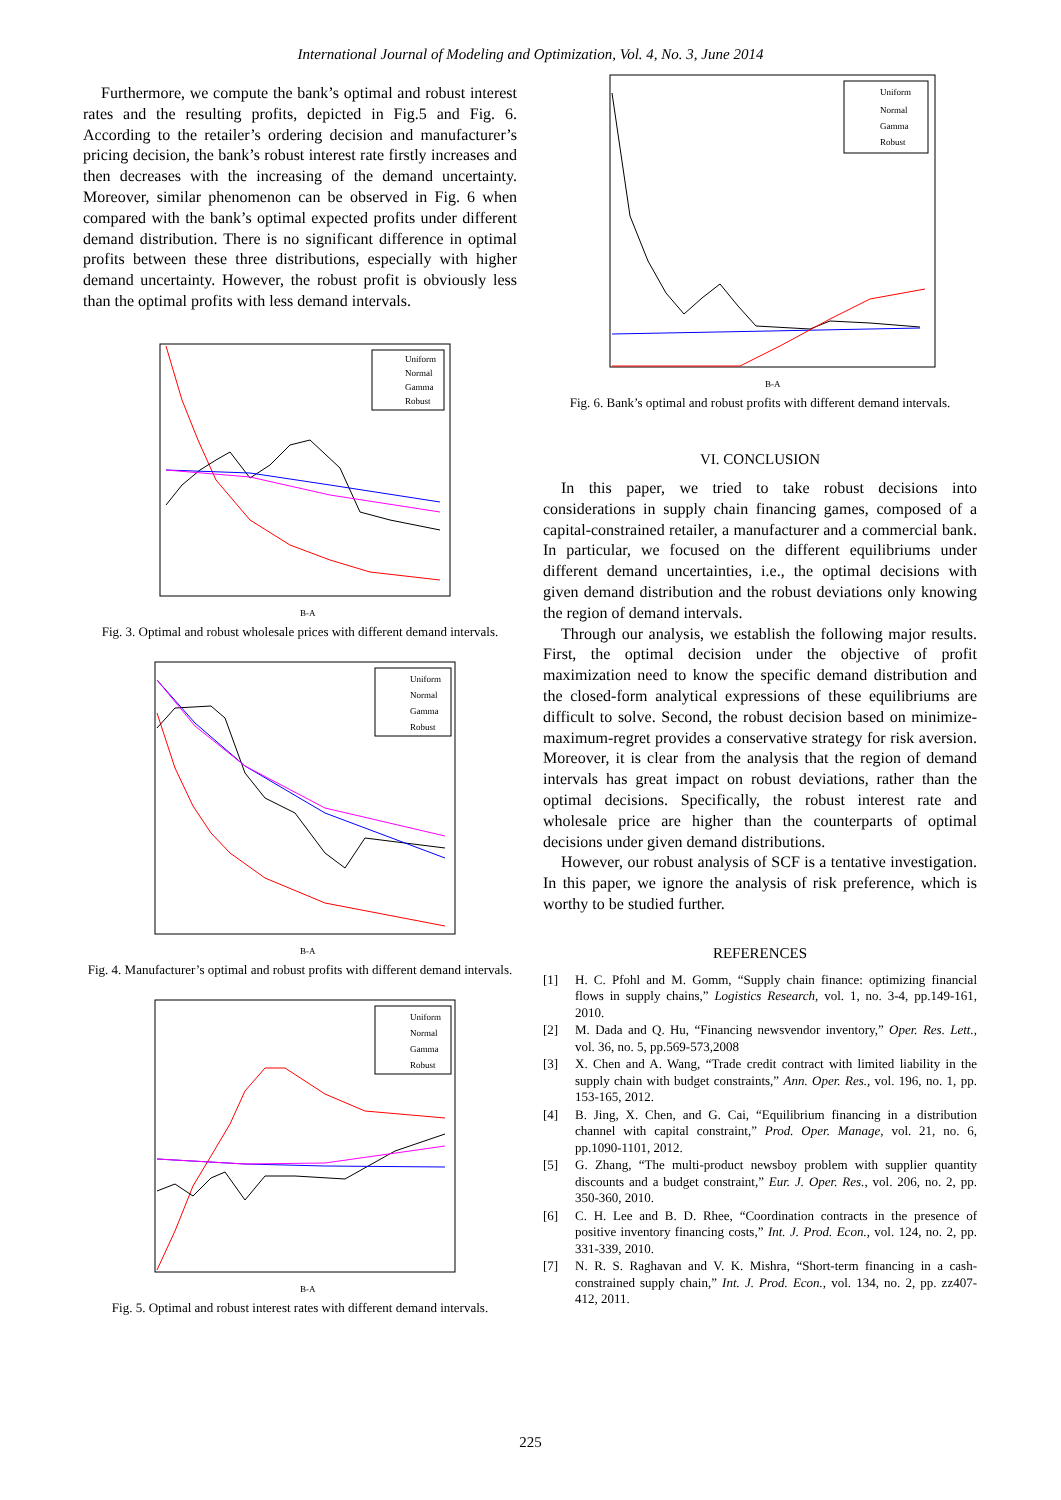International Journal of Modeling and Optimization, Vol. 4, No. 3, June 2014
Furthermore, we compute the bank’s optimal and robust interest rates and the resulting profits, depicted in Fig.5 and Fig. 6. According to the retailer’s ordering decision and manufacturer’s pricing decision, the bank’s robust interest rate firstly increases and then decreases with the increasing of the demand uncertainty. Moreover, similar phenomenon can be observed in Fig. 6 when compared with the bank’s optimal expected profits under different demand distribution. There is no significant difference in optimal profits between these three distributions, especially with higher demand uncertainty. However, the robust profit is obviously less than the optimal profits with less demand intervals.
Uniform
Normal
Gamma
Robust
B-A
Fig. 3. Optimal and robust wholesale prices with different demand intervals.
Uniform
Normal
Gamma
Robust
B-A
Fig. 4. Manufacturer’s optimal and robust profits with different demand intervals.
Uniform
Normal
Gamma
Robust
B-A
Fig. 5. Optimal and robust interest rates with different demand intervals.
Uniform
Normal
Gamma
Robust
B-A
Fig. 6. Bank’s optimal and robust profits with different demand intervals.
VI. CONCLUSION
In this paper, we tried to take robust decisions into considerations in supply chain financing games, composed of a capital-constrained retailer, a manufacturer and a commercial bank. In particular, we focused on the different equilibriums under different demand uncertainties, i.e., the optimal decisions with given demand distribution and the robust deviations only knowing the region of demand intervals.
Through our analysis, we establish the following major results. First, the optimal decision under the objective of profit maximization need to know the specific demand distribution and the closed-form analytical expressions of these equilibriums are difficult to solve. Second, the robust decision based on minimize-maximum-regret provides a conservative strategy for risk aversion. Moreover, it is clear from the analysis that the region of demand intervals has great impact on robust deviations, rather than the optimal decisions. Specifically, the robust interest rate and wholesale price are higher than the counterparts of optimal decisions under given demand distributions.
However, our robust analysis of SCF is a tentative investigation. In this paper, we ignore the analysis of risk preference, which is worthy to be studied further.
REFERENCES
[1] H. C. Pfohl and M. Gomm, “Supply chain finance: optimizing financial flows in supply chains,” Logistics Research, vol. 1, no. 3-4, pp.149-161, 2010.
[2] M. Dada and Q. Hu, “Financing newsvendor inventory,” Oper. Res. Lett., vol. 36, no. 5, pp.569-573,2008
[3] X. Chen and A. Wang, “Trade credit contract with limited liability in the supply chain with budget constraints,” Ann. Oper. Res., vol. 196, no. 1, pp. 153-165, 2012.
[4] B. Jing, X. Chen, and G. Cai, “Equilibrium financing in a distribution channel with capital constraint,” Prod. Oper. Manage, vol. 21, no. 6, pp.1090-1101, 2012.
[5] G. Zhang, “The multi-product newsboy problem with supplier quantity discounts and a budget constraint,” Eur. J. Oper. Res., vol. 206, no. 2, pp. 350-360, 2010.
[6] C. H. Lee and B. D. Rhee, “Coordination contracts in the presence of positive inventory financing costs,” Int. J. Prod. Econ., vol. 124, no. 2, pp. 331-339, 2010.
[7] N. R. S. Raghavan and V. K. Mishra, “Short-term financing in a cash-constrained supply chain,” Int. J. Prod. Econ., vol. 134, no. 2, pp. zz407-412, 2011.
225